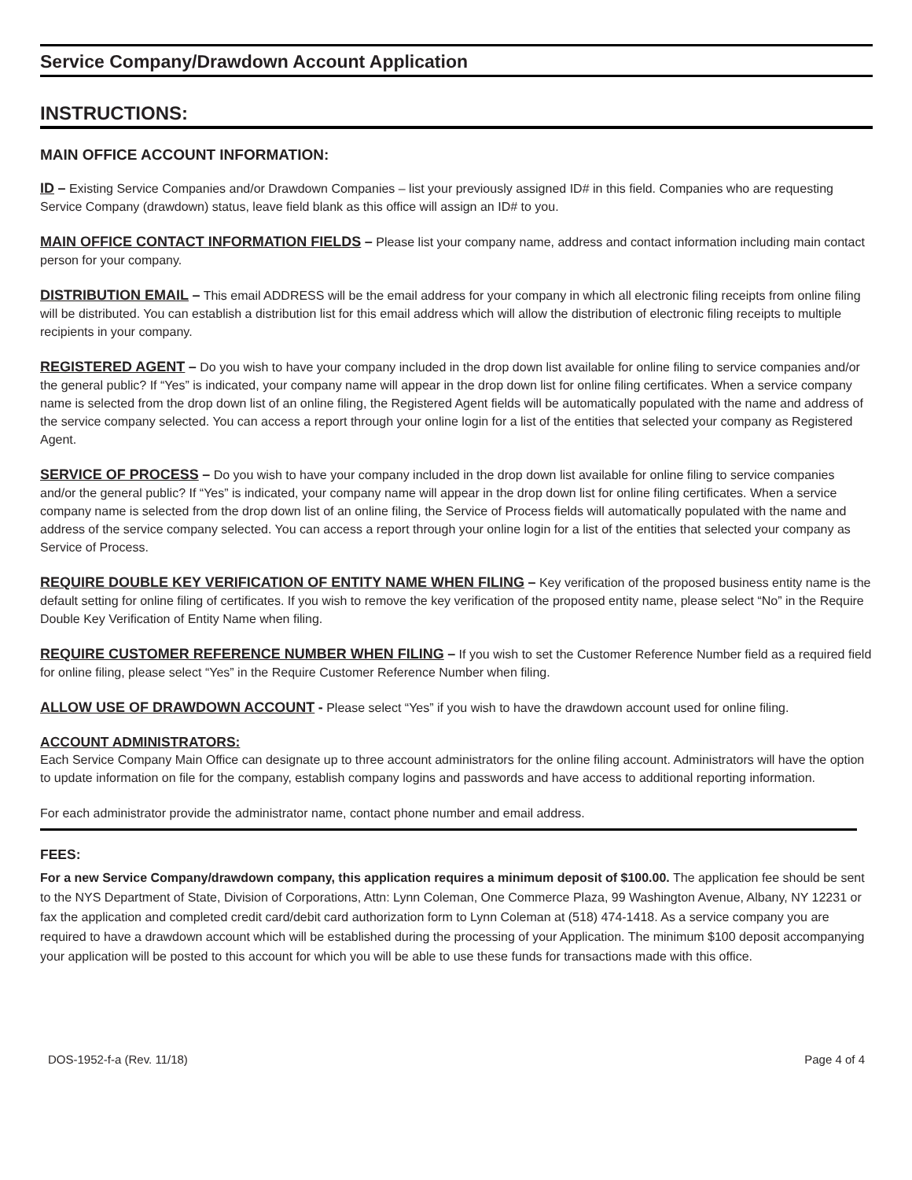Service Company/Drawdown Account Application
INSTRUCTIONS:
MAIN OFFICE ACCOUNT INFORMATION:
ID – Existing Service Companies and/or Drawdown Companies – list your previously assigned ID# in this field. Companies who are requesting Service Company (drawdown) status, leave field blank as this office will assign an ID# to you.
MAIN OFFICE CONTACT INFORMATION FIELDS – Please list your company name, address and contact information including main contact person for your company.
DISTRIBUTION EMAIL – This email ADDRESS will be the email address for your company in which all electronic filing receipts from online filing will be distributed. You can establish a distribution list for this email address which will allow the distribution of electronic filing receipts to multiple recipients in your company.
REGISTERED AGENT – Do you wish to have your company included in the drop down list available for online filing to service companies and/or the general public? If “Yes” is indicated, your company name will appear in the drop down list for online filing certificates. When a service company name is selected from the drop down list of an online filing, the Registered Agent fields will be automatically populated with the name and address of the service company selected. You can access a report through your online login for a list of the entities that selected your company as Registered Agent.
SERVICE OF PROCESS – Do you wish to have your company included in the drop down list available for online filing to service companies and/or the general public? If “Yes” is indicated, your company name will appear in the drop down list for online filing certificates. When a service company name is selected from the drop down list of an online filing, the Service of Process fields will automatically populated with the name and address of the service company selected. You can access a report through your online login for a list of the entities that selected your company as Service of Process.
REQUIRE DOUBLE KEY VERIFICATION OF ENTITY NAME WHEN FILING – Key verification of the proposed business entity name is the default setting for online filing of certificates. If you wish to remove the key verification of the proposed entity name, please select “No” in the Require Double Key Verification of Entity Name when filing.
REQUIRE CUSTOMER REFERENCE NUMBER WHEN FILING – If you wish to set the Customer Reference Number field as a required field for online filing, please select “Yes” in the Require Customer Reference Number when filing.
ALLOW USE OF DRAWDOWN ACCOUNT - Please select “Yes” if you wish to have the drawdown account used for online filing.
ACCOUNT ADMINISTRATORS:
Each Service Company Main Office can designate up to three account administrators for the online filing account. Administrators will have the option to update information on file for the company, establish company logins and passwords and have access to additional reporting information.
For each administrator provide the administrator name, contact phone number and email address.
FEES:
For a new Service Company/drawdown company, this application requires a minimum deposit of $100.00. The application fee should be sent to the NYS Department of State, Division of Corporations, Attn: Lynn Coleman, One Commerce Plaza, 99 Washington Avenue, Albany, NY 12231 or fax the application and completed credit card/debit card authorization form to Lynn Coleman at (518) 474-1418. As a service company you are required to have a drawdown account which will be established during the processing of your Application. The minimum $100 deposit accompanying your application will be posted to this account for which you will be able to use these funds for transactions made with this office.
DOS-1952-f-a (Rev. 11/18) Page 4 of 4